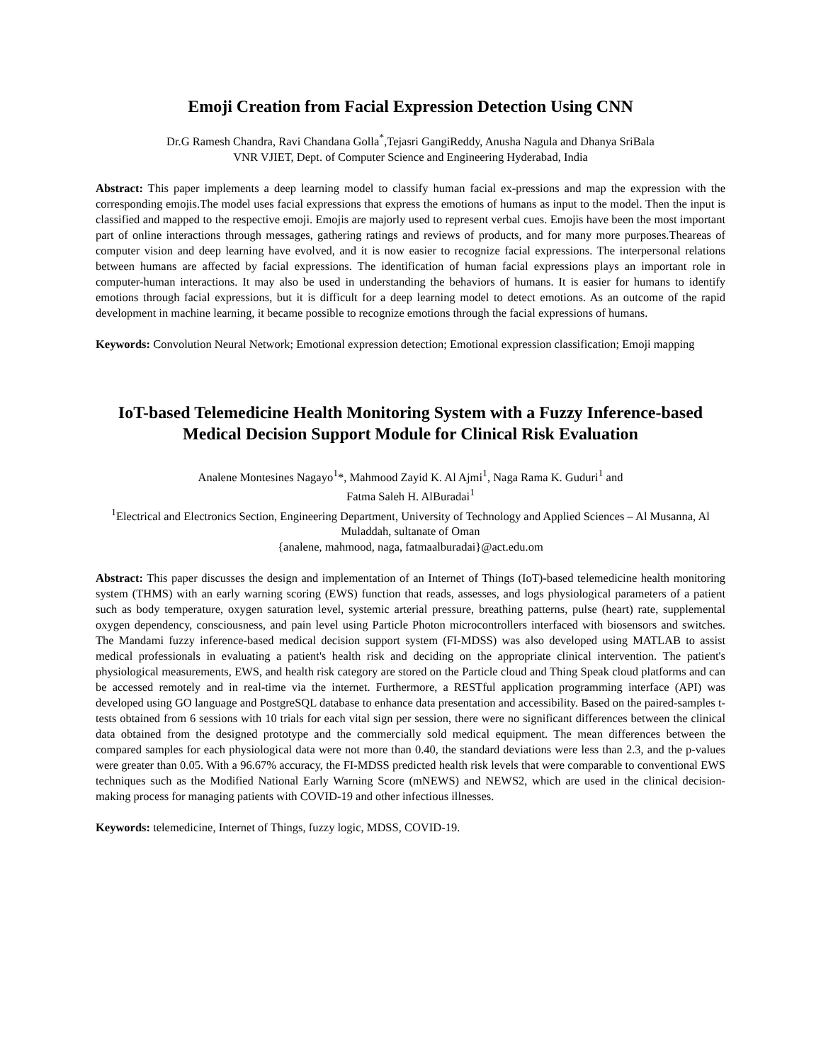Emoji Creation from Facial Expression Detection Using CNN
Dr.G Ramesh Chandra, Ravi Chandana Golla<sup>*</sup>,Tejasri GangiReddy, Anusha Nagula and Dhanya SriBala
VNR VJIET, Dept. of Computer Science and Engineering Hyderabad, India
Abstract: This paper implements a deep learning model to classify human facial ex-pressions and map the expression with the corresponding emojis.The model uses facial expressions that express the emotions of humans as input to the model. Then the input is classified and mapped to the respective emoji. Emojis are majorly used to represent verbal cues. Emojis have been the most important part of online interactions through messages, gathering ratings and reviews of products, and for many more purposes.Theareas of computer vision and deep learning have evolved, and it is now easier to recognize facial expressions. The interpersonal relations between humans are affected by facial expressions. The identification of human facial expressions plays an important role in computer-human interactions. It may also be used in understanding the behaviors of humans. It is easier for humans to identify emotions through facial expressions, but it is difficult for a deep learning model to detect emotions. As an outcome of the rapid development in machine learning, it became possible to recognize emotions through the facial expressions of humans.
Keywords: Convolution Neural Network; Emotional expression detection; Emotional expression classification; Emoji mapping
IoT-based Telemedicine Health Monitoring System with a Fuzzy Inference-based Medical Decision Support Module for Clinical Risk Evaluation
Analene Montesines Nagayo<sup>1</sup>*, Mahmood Zayid K. Al Ajmi<sup>1</sup>, Naga Rama K. Guduri<sup>1</sup> and
Fatma Saleh H. AlBuradai<sup>1</sup>
<sup>1</sup> Electrical and Electronics Section, Engineering Department, University of Technology and Applied Sciences – Al Musanna, Al Muladdah, sultanate of Oman
{analene, mahmood, naga, fatmaalburadai}@act.edu.om
Abstract: This paper discusses the design and implementation of an Internet of Things (IoT)-based telemedicine health monitoring system (THMS) with an early warning scoring (EWS) function that reads, assesses, and logs physiological parameters of a patient such as body temperature, oxygen saturation level, systemic arterial pressure, breathing patterns, pulse (heart) rate, supplemental oxygen dependency, consciousness, and pain level using Particle Photon microcontrollers interfaced with biosensors and switches. The Mandami fuzzy inference-based medical decision support system (FI-MDSS) was also developed using MATLAB to assist medical professionals in evaluating a patient's health risk and deciding on the appropriate clinical intervention. The patient's physiological measurements, EWS, and health risk category are stored on the Particle cloud and Thing Speak cloud platforms and can be accessed remotely and in real-time via the internet. Furthermore, a RESTful application programming interface (API) was developed using GO language and PostgreSQL database to enhance data presentation and accessibility. Based on the paired-samples t-tests obtained from 6 sessions with 10 trials for each vital sign per session, there were no significant differences between the clinical data obtained from the designed prototype and the commercially sold medical equipment. The mean differences between the compared samples for each physiological data were not more than 0.40, the standard deviations were less than 2.3, and the p-values were greater than 0.05. With a 96.67% accuracy, the FI-MDSS predicted health risk levels that were comparable to conventional EWS techniques such as the Modified National Early Warning Score (mNEWS) and NEWS2, which are used in the clinical decision-making process for managing patients with COVID-19 and other infectious illnesses.
Keywords: telemedicine, Internet of Things, fuzzy logic, MDSS, COVID-19.